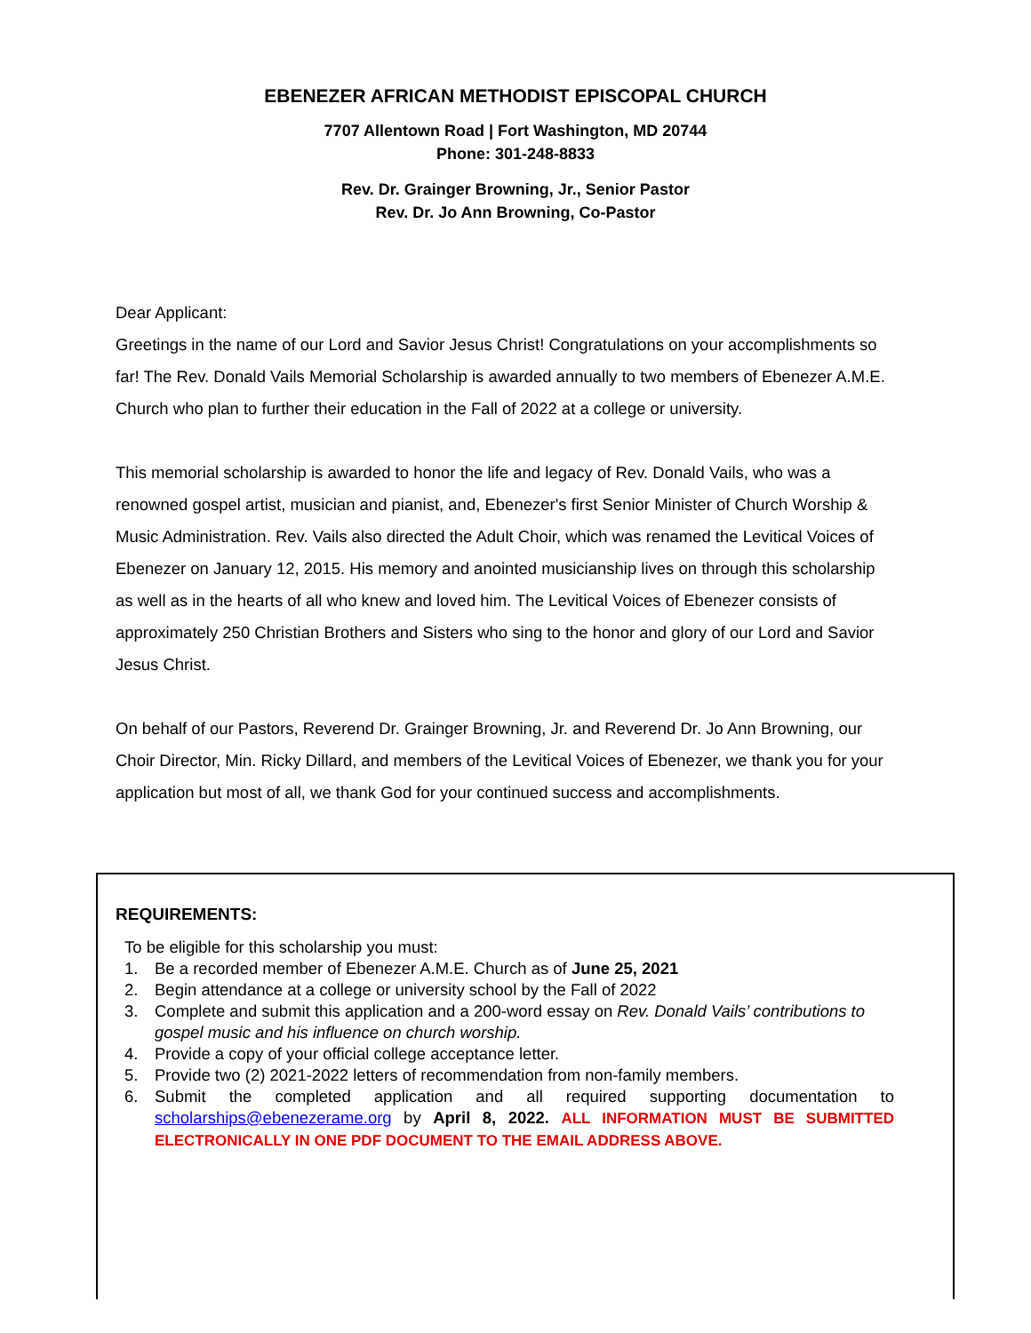EBENEZER AFRICAN METHODIST EPISCOPAL CHURCH
7707 Allentown Road | Fort Washington, MD 20744
Phone: 301-248-8833
Rev. Dr. Grainger Browning, Jr., Senior Pastor
Rev. Dr. Jo Ann Browning, Co-Pastor
Dear Applicant:
Greetings in the name of our Lord and Savior Jesus Christ! Congratulations on your accomplishments so far! The Rev. Donald Vails Memorial Scholarship is awarded annually to two members of Ebenezer A.M.E. Church who plan to further their education in the Fall of 2022 at a college or university.
This memorial scholarship is awarded to honor the life and legacy of Rev. Donald Vails, who was a renowned gospel artist, musician and pianist, and, Ebenezer's first Senior Minister of Church Worship & Music Administration. Rev. Vails also directed the Adult Choir, which was renamed the Levitical Voices of Ebenezer on January 12, 2015. His memory and anointed musicianship lives on through this scholarship as well as in the hearts of all who knew and loved him. The Levitical Voices of Ebenezer consists of approximately 250 Christian Brothers and Sisters who sing to the honor and glory of our Lord and Savior Jesus Christ.
On behalf of our Pastors, Reverend Dr. Grainger Browning, Jr. and Reverend Dr. Jo Ann Browning, our Choir Director, Min. Ricky Dillard, and members of the Levitical Voices of Ebenezer, we thank you for your application but most of all, we thank God for your continued success and accomplishments.
REQUIREMENTS:
To be eligible for this scholarship you must:
1. Be a recorded member of Ebenezer A.M.E. Church as of June 25, 2021
2. Begin attendance at a college or university school by the Fall of 2022
3. Complete and submit this application and a 200-word essay on Rev. Donald Vails’ contributions to gospel music and his influence on church worship.
4. Provide a copy of your official college acceptance letter.
5. Provide two (2) 2021-2022 letters of recommendation from non-family members.
6. Submit the completed application and all required supporting documentation to scholarships@ebenezerame.org by April 8, 2022. ALL INFORMATION MUST BE SUBMITTED ELECTRONICALLY IN ONE PDF DOCUMENT TO THE EMAIL ADDRESS ABOVE.